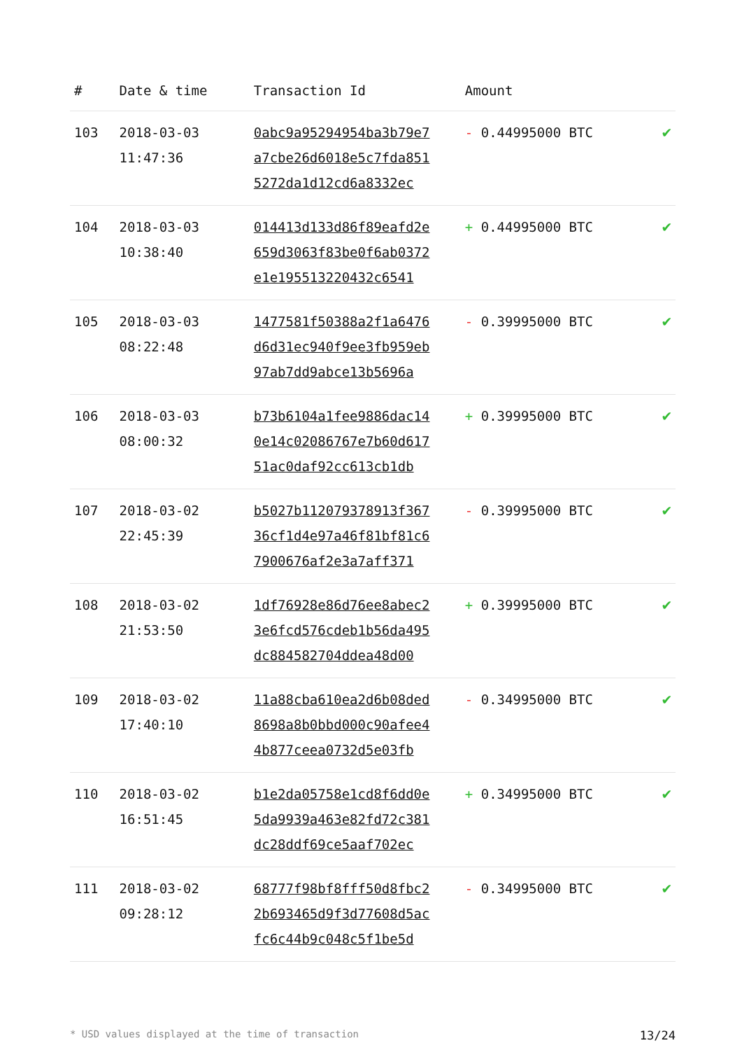| # | Date & time | Transaction Id | Amount | |
| --- | --- | --- | --- | --- |
| 103 | 2018-03-03 11:47:36 | 0abc9a95294954ba3b79e7 a7cbe26d6018e5c7fda851 5272da1d12cd6a8332ec | - 0.44995000 BTC | ✔ |
| 104 | 2018-03-03 10:38:40 | 014413d133d86f89eafd2e 659d3063f83be0f6ab0372 e1e195513220432c6541 | + 0.44995000 BTC | ✔ |
| 105 | 2018-03-03 08:22:48 | 1477581f50388a2f1a6476 d6d31ec940f9ee3fb959eb 97ab7dd9abce13b5696a | - 0.39995000 BTC | ✔ |
| 106 | 2018-03-03 08:00:32 | b73b6104a1fee9886dac14 0e14c02086767e7b60d617 51ac0daf92cc613cb1db | + 0.39995000 BTC | ✔ |
| 107 | 2018-03-02 22:45:39 | b5027b112079378913f367 36cf1d4e97a46f81bf81c6 7900676af2e3a7aff371 | - 0.39995000 BTC | ✔ |
| 108 | 2018-03-02 21:53:50 | 1df76928e86d76ee8abec2 3e6fcd576cdeb1b56da495 dc884582704ddea48d00 | + 0.39995000 BTC | ✔ |
| 109 | 2018-03-02 17:40:10 | 11a88cba610ea2d6b08ded 8698a8b0bbd000c90afee4 4b877ceea0732d5e03fb | - 0.34995000 BTC | ✔ |
| 110 | 2018-03-02 16:51:45 | b1e2da05758e1cd8f6dd0e 5da9939a463e82fd72c381 dc28ddf69ce5aaf702ec | + 0.34995000 BTC | ✔ |
| 111 | 2018-03-02 09:28:12 | 68777f98bf8fff50d8fbc2 2b693465d9f3d77608d5ac fc6c44b9c048c5f1be5d | - 0.34995000 BTC | ✔ |
* USD values displayed at the time of transaction 13/24